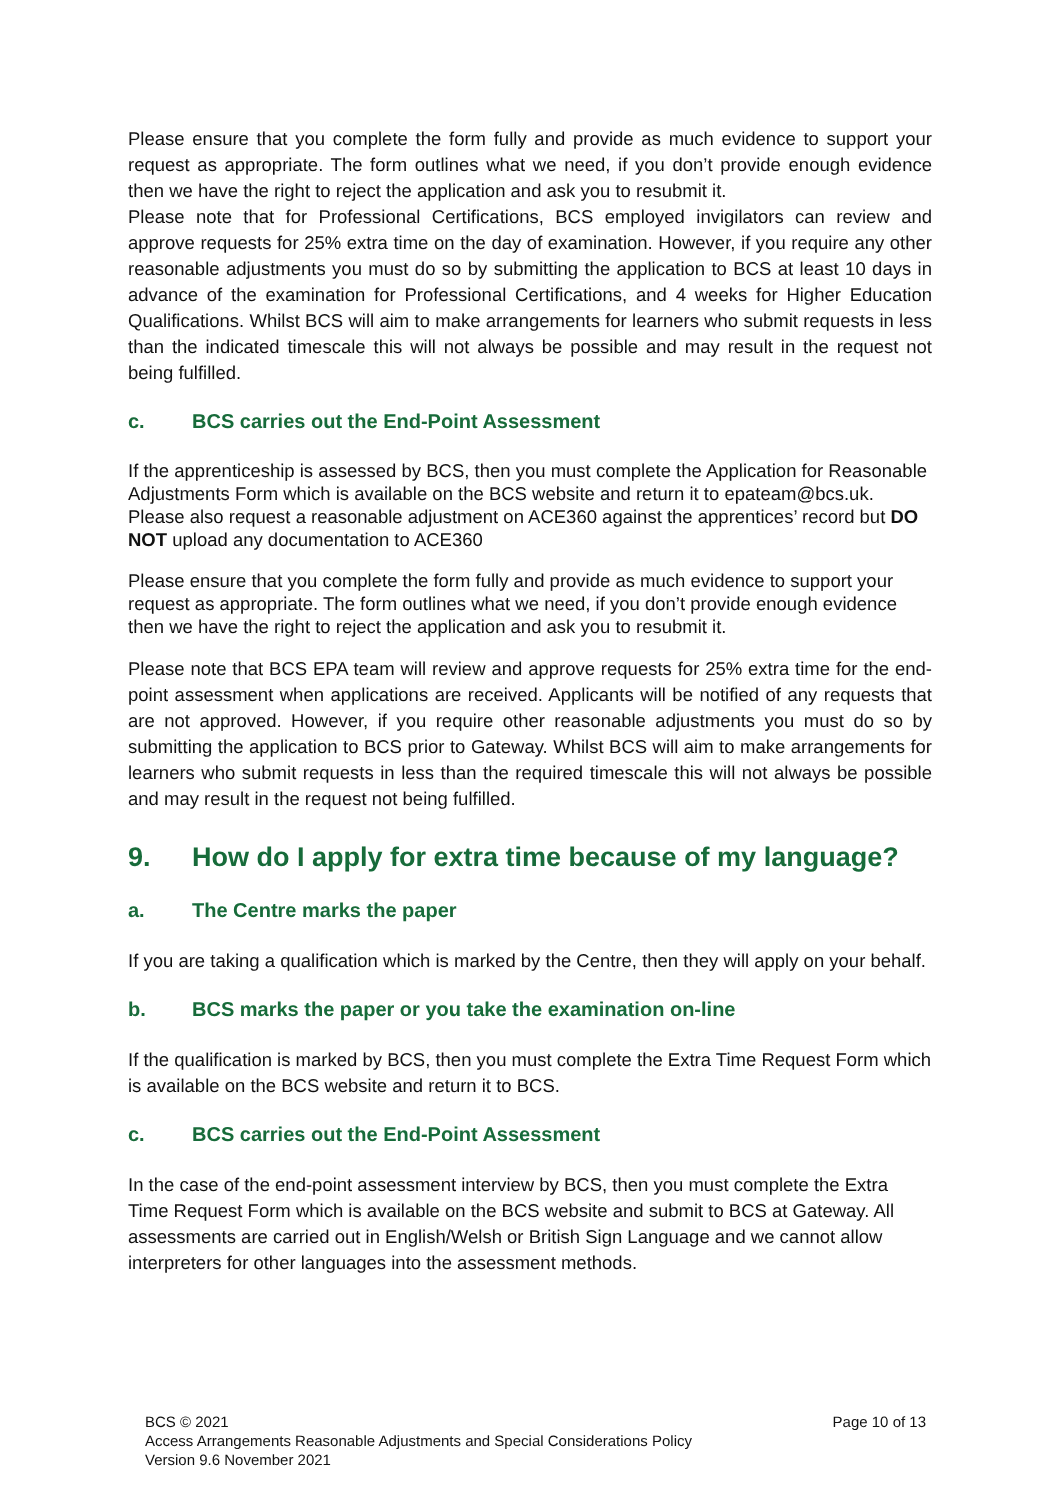Please ensure that you complete the form fully and provide as much evidence to support your request as appropriate. The form outlines what we need, if you don’t provide enough evidence then we have the right to reject the application and ask you to resubmit it.
Please note that for Professional Certifications, BCS employed invigilators can review and approve requests for 25% extra time on the day of examination. However, if you require any other reasonable adjustments you must do so by submitting the application to BCS at least 10 days in advance of the examination for Professional Certifications, and 4 weeks for Higher Education Qualifications. Whilst BCS will aim to make arrangements for learners who submit requests in less than the indicated timescale this will not always be possible and may result in the request not being fulfilled.
c. BCS carries out the End-Point Assessment
If the apprenticeship is assessed by BCS, then you must complete the Application for Reasonable Adjustments Form which is available on the BCS website and return it to epateam@bcs.uk. Please also request a reasonable adjustment on ACE360 against the apprentices’ record but DO NOT upload any documentation to ACE360
Please ensure that you complete the form fully and provide as much evidence to support your request as appropriate. The form outlines what we need, if you don’t provide enough evidence then we have the right to reject the application and ask you to resubmit it.
Please note that BCS EPA team will review and approve requests for 25% extra time for the end-point assessment when applications are received. Applicants will be notified of any requests that are not approved. However, if you require other reasonable adjustments you must do so by submitting the application to BCS prior to Gateway. Whilst BCS will aim to make arrangements for learners who submit requests in less than the required timescale this will not always be possible and may result in the request not being fulfilled.
9. How do I apply for extra time because of my language?
a. The Centre marks the paper
If you are taking a qualification which is marked by the Centre, then they will apply on your behalf.
b. BCS marks the paper or you take the examination on-line
If the qualification is marked by BCS, then you must complete the Extra Time Request Form which is available on the BCS website and return it to BCS.
c. BCS carries out the End-Point Assessment
In the case of the end-point assessment interview by BCS, then you must complete the Extra Time Request Form which is available on the BCS website and submit to BCS at Gateway. All assessments are carried out in English/Welsh or British Sign Language and we cannot allow interpreters for other languages into the assessment methods.
Page 10 of 13 BCS © 2021
Access Arrangements Reasonable Adjustments and Special Considerations Policy
Version 9.6 November 2021